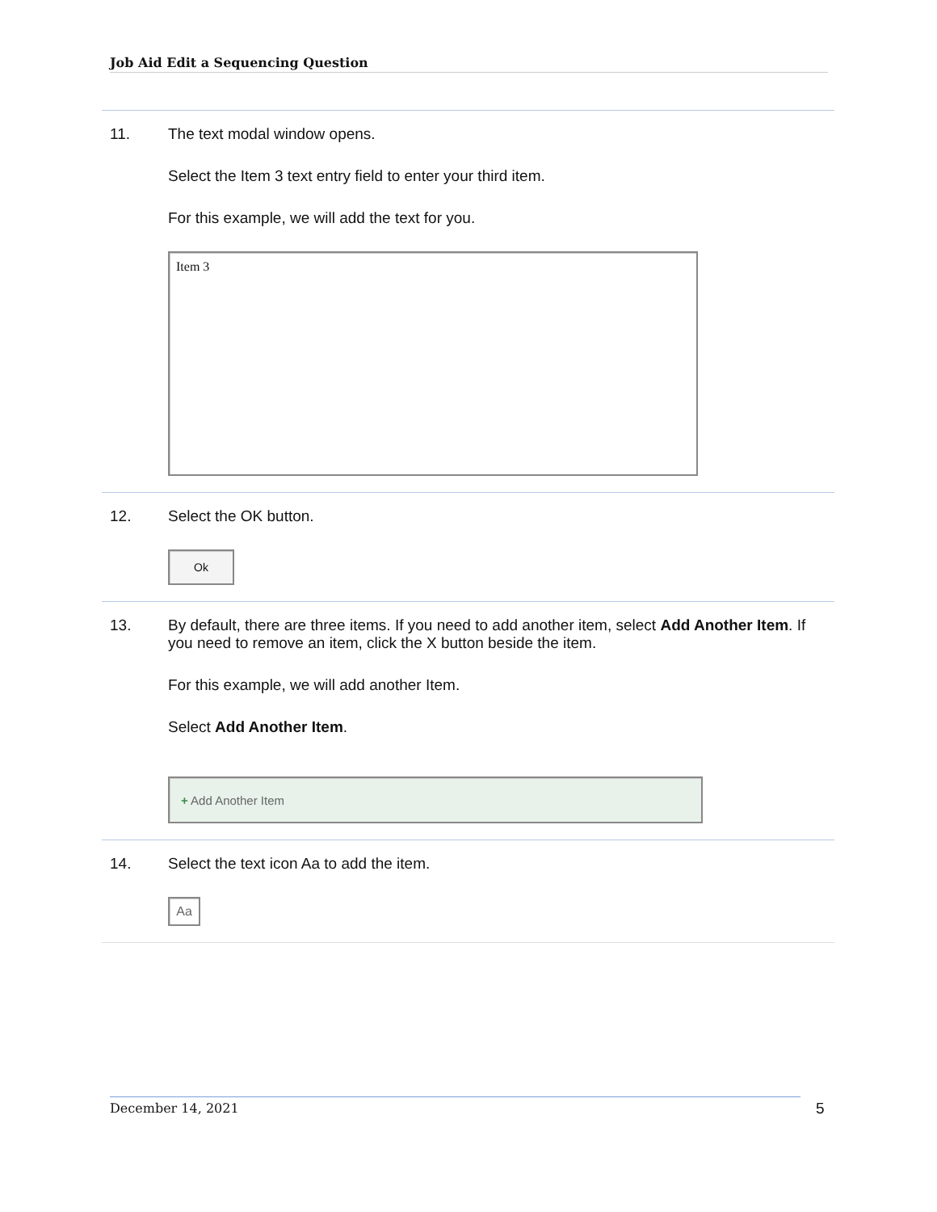Job Aid Edit a Sequencing Question
11. The text modal window opens.
Select the Item 3 text entry field to enter your third item.
For this example, we will add the text for you.
Item 3
12. Select the OK button.
Ok
13. By default, there are three items. If you need to add another item, select Add Another Item. If you need to remove an item, click the X button beside the item.
For this example, we will add another Item.
Select Add Another Item.
+ Add Another Item
14. Select the text icon Aa to add the item.
Aa
December 14, 2021 5